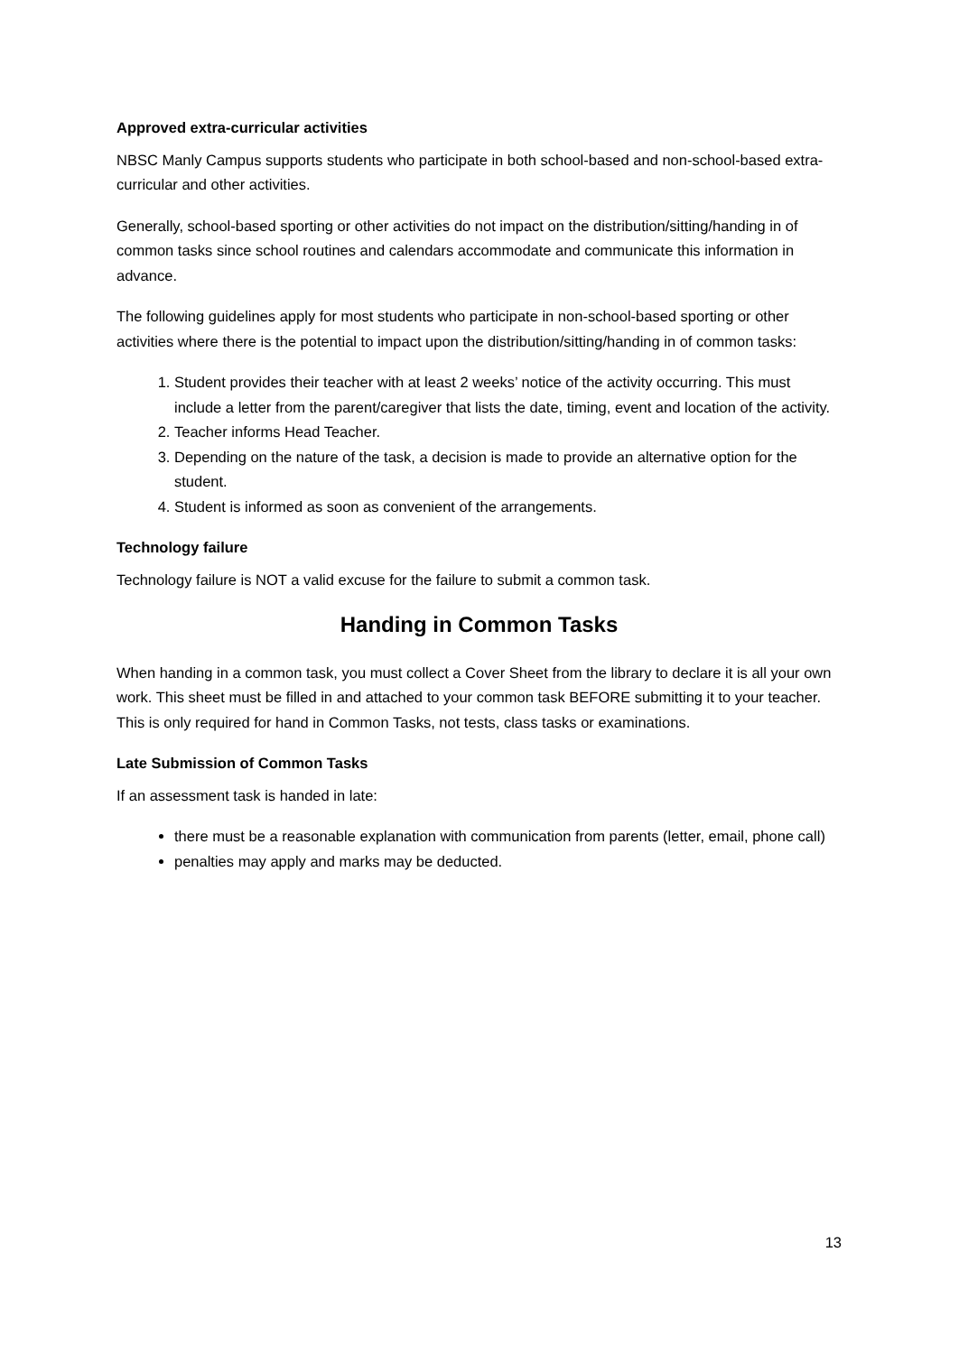Approved extra-curricular activities
NBSC Manly Campus supports students who participate in both school-based and non-school-based extra-curricular and other activities.
Generally, school-based sporting or other activities do not impact on the distribution/sitting/handing in of common tasks since school routines and calendars accommodate and communicate this information in advance.
The following guidelines apply for most students who participate in non-school-based sporting or other activities where there is the potential to impact upon the distribution/sitting/handing in of common tasks:
1. Student provides their teacher with at least 2 weeks’ notice of the activity occurring. This must include a letter from the parent/caregiver that lists the date, timing, event and location of the activity.
2. Teacher informs Head Teacher.
3. Depending on the nature of the task, a decision is made to provide an alternative option for the student.
4. Student is informed as soon as convenient of the arrangements.
Technology failure
Technology failure is NOT a valid excuse for the failure to submit a common task.
Handing in Common Tasks
When handing in a common task, you must collect a Cover Sheet from the library to declare it is all your own work. This sheet must be filled in and attached to your common task BEFORE submitting it to your teacher. This is only required for hand in Common Tasks, not tests, class tasks or examinations.
Late Submission of Common Tasks
If an assessment task is handed in late:
there must be a reasonable explanation with communication from parents (letter, email, phone call)
penalties may apply and marks may be deducted.
13